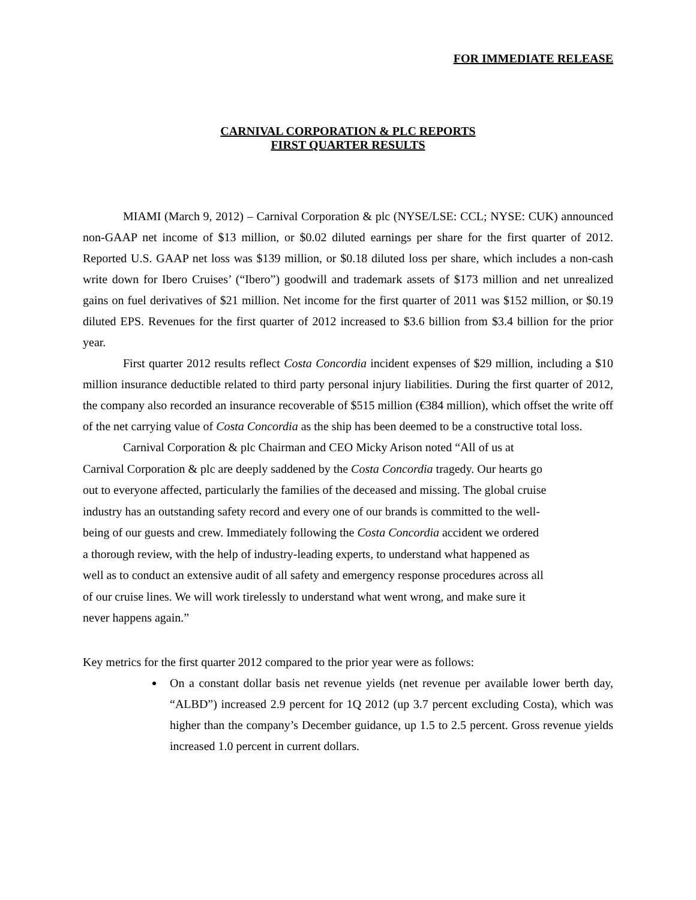FOR IMMEDIATE RELEASE
CARNIVAL CORPORATION & PLC REPORTS
FIRST QUARTER RESULTS
MIAMI (March 9, 2012) – Carnival Corporation & plc (NYSE/LSE: CCL; NYSE: CUK) announced non-GAAP net income of $13 million, or $0.02 diluted earnings per share for the first quarter of 2012. Reported U.S. GAAP net loss was $139 million, or $0.18 diluted loss per share, which includes a non-cash write down for Ibero Cruises’ (“Ibero”) goodwill and trademark assets of $173 million and net unrealized gains on fuel derivatives of $21 million. Net income for the first quarter of 2011 was $152 million, or $0.19 diluted EPS. Revenues for the first quarter of 2012 increased to $3.6 billion from $3.4 billion for the prior year.
First quarter 2012 results reflect Costa Concordia incident expenses of $29 million, including a $10 million insurance deductible related to third party personal injury liabilities. During the first quarter of 2012, the company also recorded an insurance recoverable of $515 million (€384 million), which offset the write off of the net carrying value of Costa Concordia as the ship has been deemed to be a constructive total loss.
Carnival Corporation & plc Chairman and CEO Micky Arison noted “All of us at
Carnival Corporation & plc are deeply saddened by the Costa Concordia tragedy. Our hearts go
out to everyone affected, particularly the families of the deceased and missing. The global cruise
industry has an outstanding safety record and every one of our brands is committed to the well-
being of our guests and crew. Immediately following the Costa Concordia accident we ordered
a thorough review, with the help of industry-leading experts, to understand what happened as
well as to conduct an extensive audit of all safety and emergency response procedures across all
of our cruise lines. We will work tirelessly to understand what went wrong, and make sure it
never happens again.”
Key metrics for the first quarter 2012 compared to the prior year were as follows:
On a constant dollar basis net revenue yields (net revenue per available lower berth day, “ALBD”) increased 2.9 percent for 1Q 2012 (up 3.7 percent excluding Costa), which was higher than the company’s December guidance, up 1.5 to 2.5 percent. Gross revenue yields increased 1.0 percent in current dollars.